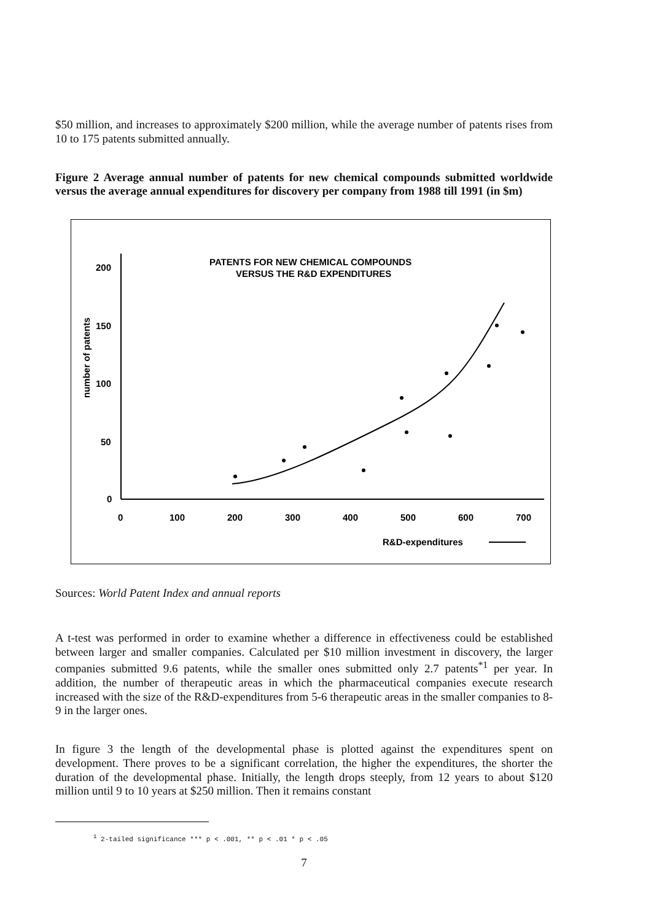$50 million, and increases to approximately $200 million, while the average number of patents rises from 10 to 175 patents submitted annually.
Figure 2 Average annual number of patents for new chemical compounds submitted worldwide versus the average annual expenditures for discovery per company from 1988 till 1991 (in $m)
PATENTS FOR NEW CHEMICAL COMPOUNDS
VERSUS THE R&D EXPENDITURES
200
150
100
50
0
0
100
200
300
400
500
600
700
R&D-expenditures
number of patents
Sources: World Patent Index and annual reports
A t-test was performed in order to examine whether a difference in effectiveness could be established between larger and smaller companies. Calculated per $10 million investment in discovery, the larger companies submitted 9.6 patents, while the smaller ones submitted only 2.7 patents<sup>*1</sup> per year. In addition, the number of therapeutic areas in which the pharmaceutical companies execute research increased with the size of the R&D-expenditures from 5-6 therapeutic areas in the smaller companies to 8-9 in the larger ones.
In figure 3 the length of the developmental phase is plotted against the expenditures spent on development. There proves to be a significant correlation, the higher the expenditures, the shorter the duration of the developmental phase. Initially, the length drops steeply, from 12 years to about $120 million until 9 to 10 years at $250 million. Then it remains constant
<sup>1</sup> 2-tailed significance *** p < .001, ** p < .01 * p < .05
7